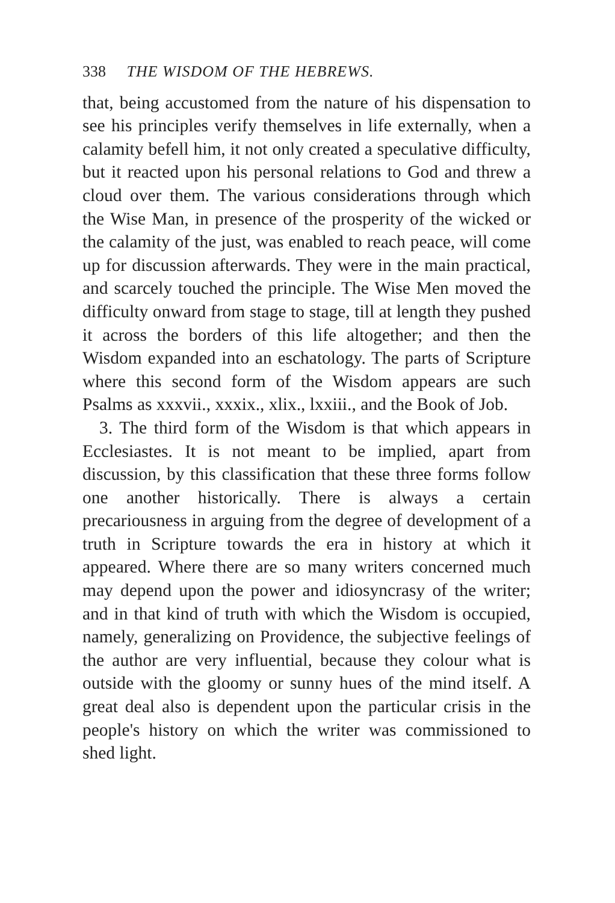338 THE WISDOM OF THE HEBREWS.
that, being accustomed from the nature of his dispensation to see his principles verify themselves in life externally, when a calamity befell him, it not only created a speculative difficulty, but it reacted upon his personal relations to God and threw a cloud over them. The various considerations through which the Wise Man, in presence of the prosperity of the wicked or the calamity of the just, was enabled to reach peace, will come up for discussion afterwards. They were in the main practical, and scarcely touched the principle. The Wise Men moved the difficulty onward from stage to stage, till at length they pushed it across the borders of this life altogether; and then the Wisdom expanded into an eschatology. The parts of Scripture where this second form of the Wisdom appears are such Psalms as xxxvii., xxxix., xlix., lxxiii., and the Book of Job.
3. The third form of the Wisdom is that which appears in Ecclesiastes. It is not meant to be implied, apart from discussion, by this classification that these three forms follow one another historically. There is always a certain precariousness in arguing from the degree of development of a truth in Scripture towards the era in history at which it appeared. Where there are so many writers concerned much may depend upon the power and idiosyncrasy of the writer; and in that kind of truth with which the Wisdom is occupied, namely, generalizing on Providence, the subjective feelings of the author are very influential, because they colour what is outside with the gloomy or sunny hues of the mind itself. A great deal also is dependent upon the particular crisis in the people's history on which the writer was commissioned to shed light.